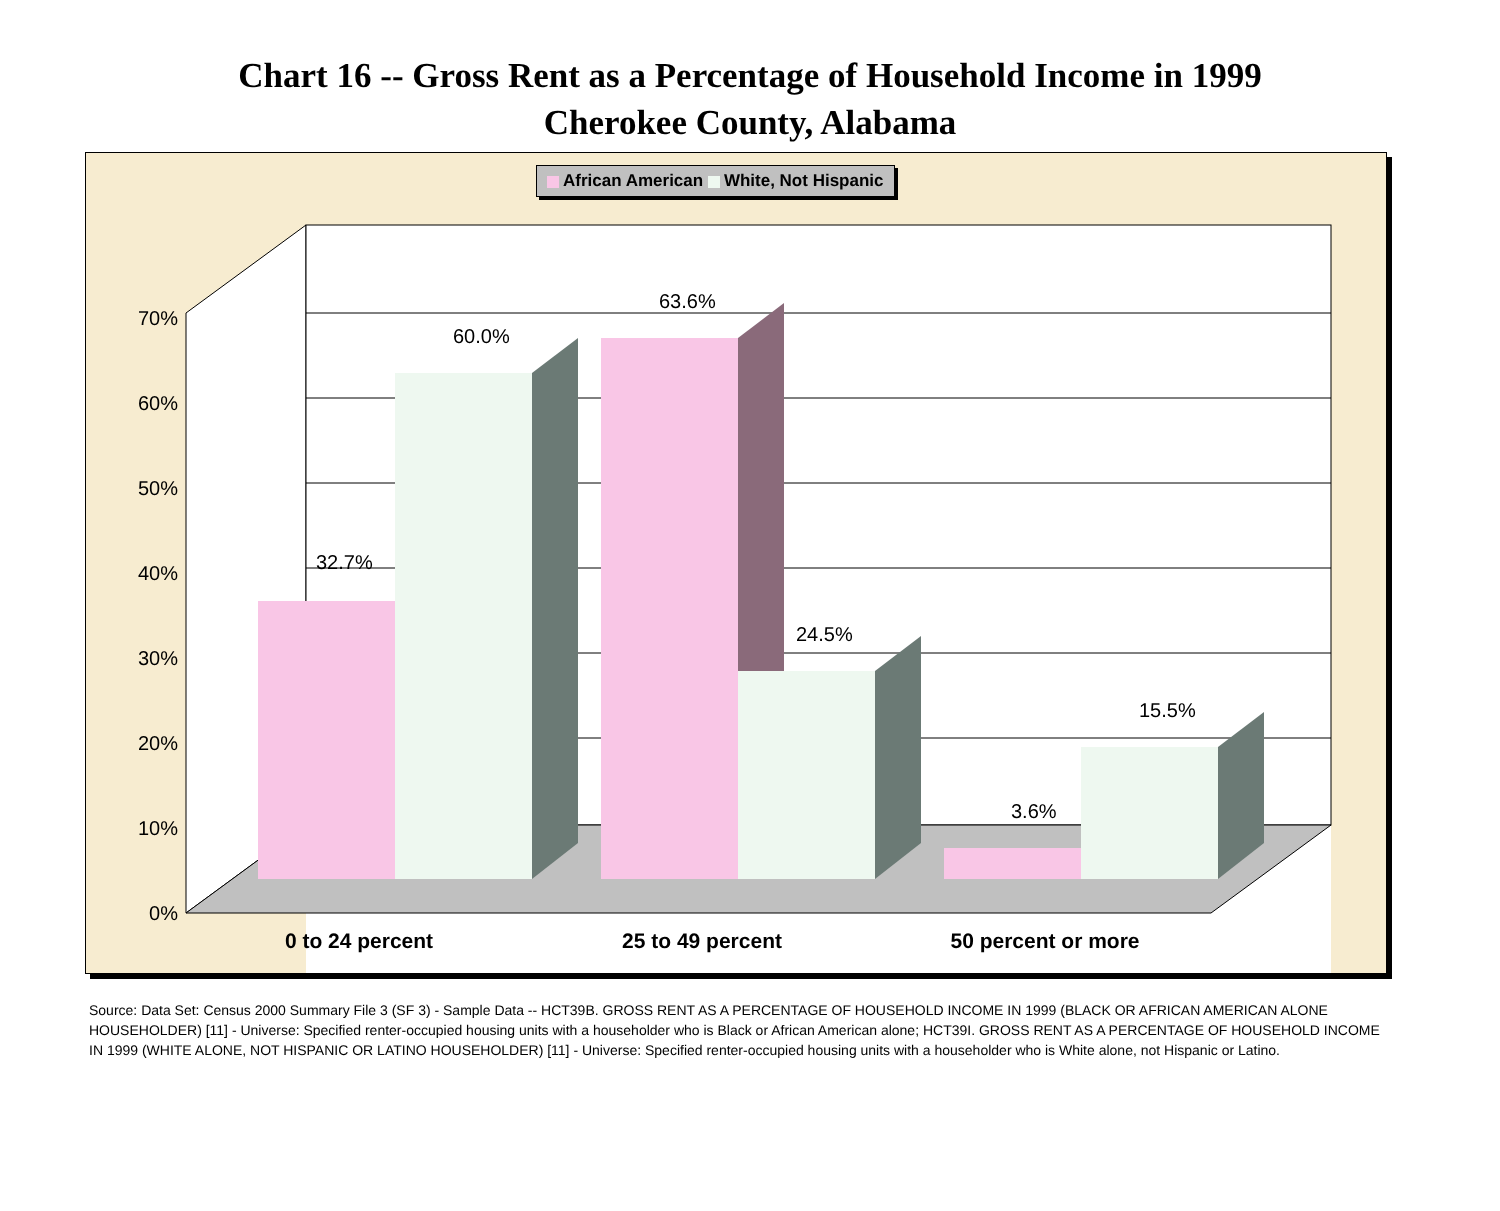Chart 16 -- Gross Rent as a Percentage of Household Income in 1999
Cherokee County, Alabama
0%
10%
20%
30%
40%
50%
60%
70%
32.7%
60.0%
63.6%
24.5%
3.6%
15.5%
0 to 24 percent
25 to 49 percent
50 percent or more
African American White, Not Hispanic
Source: Data Set: Census 2000 Summary File 3 (SF 3) - Sample Data -- HCT39B. GROSS RENT AS A PERCENTAGE OF HOUSEHOLD INCOME IN 1999 (BLACK OR AFRICAN AMERICAN ALONE HOUSEHOLDER) [11] - Universe: Specified renter-occupied housing units with a householder who is Black or African American alone; HCT39I. GROSS RENT AS A PERCENTAGE OF HOUSEHOLD INCOME IN 1999 (WHITE ALONE, NOT HISPANIC OR LATINO HOUSEHOLDER) [11] - Universe: Specified renter-occupied housing units with a householder who is White alone, not Hispanic or Latino.